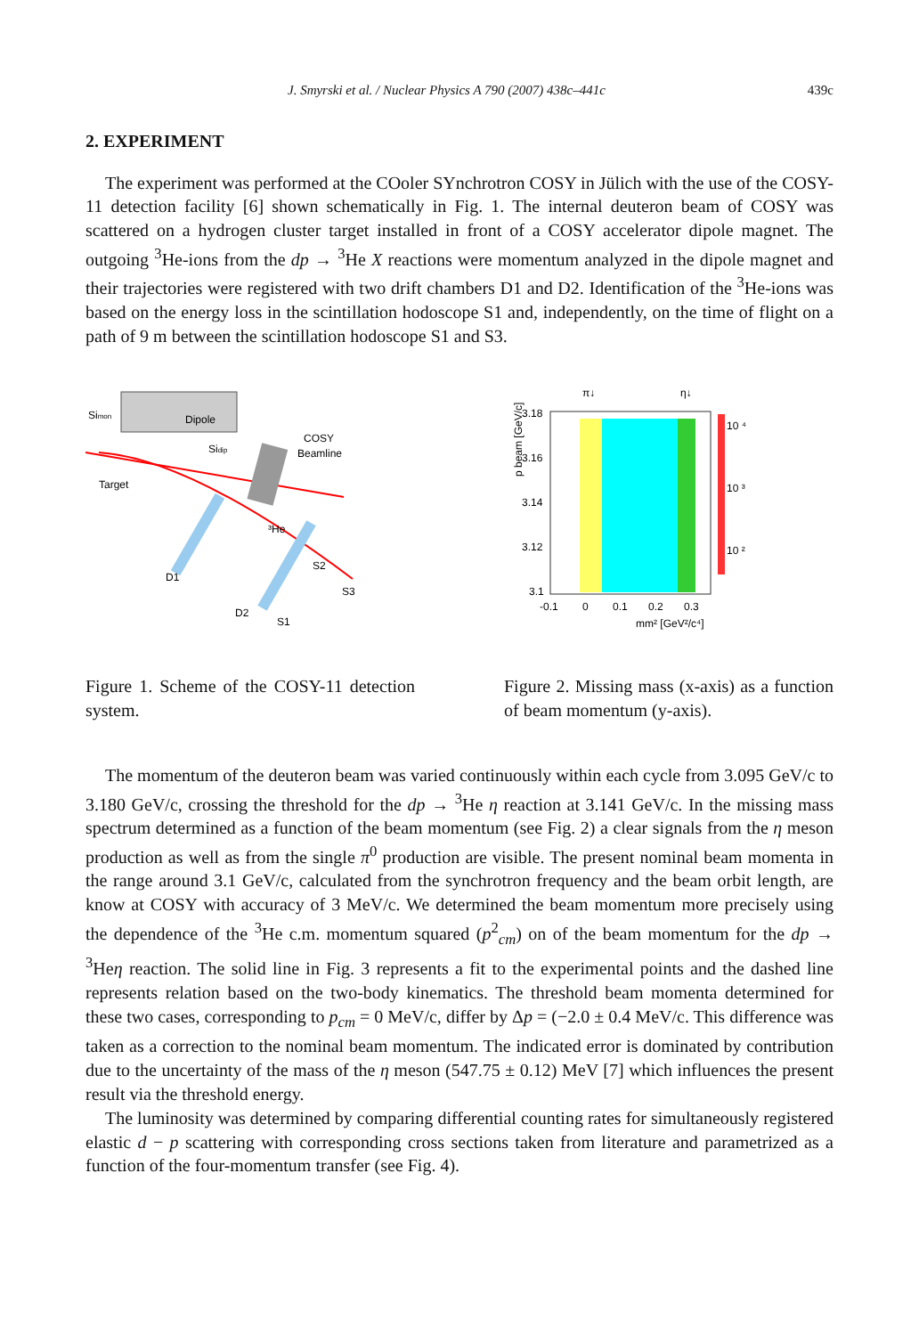J. Smyrski et al. / Nuclear Physics A 790 (2007) 438c–441c 439c
2. EXPERIMENT
The experiment was performed at the COoler SYnchrotron COSY in Jülich with the use of the COSY-11 detection facility [6] shown schematically in Fig. 1. The internal deuteron beam of COSY was scattered on a hydrogen cluster target installed in front of a COSY accelerator dipole magnet. The outgoing <sup>3</sup>He-ions from the dp → <sup>3</sup>He X reactions were momentum analyzed in the dipole magnet and their trajectories were registered with two drift chambers D1 and D2. Identification of the <sup>3</sup>He-ions was based on the energy loss in the scintillation hodoscope S1 and, independently, on the time of flight on a path of 9 m between the scintillation hodoscope S1 and S3.
Dipole
Simon
Sidip
COSY
Beamline
Target
³He
D1
D2
S2
S3
S1
Figure 1. Scheme of the COSY-11 detection system.
π↓
η↓
p beam [GeV/c]
3.18
3.16
3.14
3.12
3.1
10 ⁴
10 ³
10 ²
-0.1
0
0.1
0.2
0.3
mm² [GeV²/c⁴]
Figure 2. Missing mass (x-axis) as a function of beam momentum (y-axis).
The momentum of the deuteron beam was varied continuously within each cycle from 3.095 GeV/c to 3.180 GeV/c, crossing the threshold for the dp → <sup>3</sup>He η reaction at 3.141 GeV/c. In the missing mass spectrum determined as a function of the beam momentum (see Fig. 2) a clear signals from the η meson production as well as from the single π<sup>0</sup> production are visible. The present nominal beam momenta in the range around 3.1 GeV/c, calculated from the synchrotron frequency and the beam orbit length, are know at COSY with accuracy of 3 MeV/c. We determined the beam momentum more precisely using the dependence of the <sup>3</sup>He c.m. momentum squared (p<sup>2</sup><sub>cm</sub>) on of the beam momentum for the dp → <sup>3</sup>Heη reaction. The solid line in Fig. 3 represents a fit to the experimental points and the dashed line represents relation based on the two-body kinematics. The threshold beam momenta determined for these two cases, corresponding to p<sub>cm</sub> = 0 MeV/c, differ by Δp = (−2.0 ± 0.4 MeV/c. This difference was taken as a correction to the nominal beam momentum. The indicated error is dominated by contribution due to the uncertainty of the mass of the η meson (547.75 ± 0.12) MeV [7] which influences the present result via the threshold energy.
The luminosity was determined by comparing differential counting rates for simultaneously registered elastic d − p scattering with corresponding cross sections taken from literature and parametrized as a function of the four-momentum transfer (see Fig. 4).